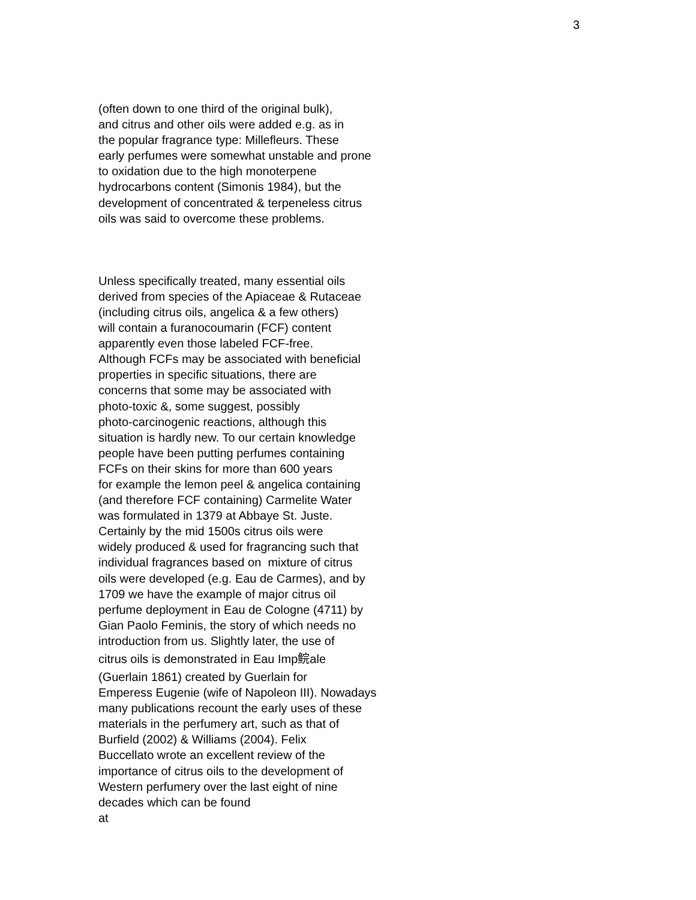3
(often down to one third of the original bulk),
and citrus and other oils were added e.g. as in
the popular fragrance type: Millefleurs. These
early perfumes were somewhat unstable and prone
to oxidation due to the high monoterpene
hydrocarbons content (Simonis 1984), but the
development of concentrated & terpeneless citrus
oils was said to overcome these problems.
Unless specifically treated, many essential oils
derived from species of the Apiaceae & Rutaceae
(including citrus oils, angelica & a few others)
will contain a furanocoumarin (FCF) content
apparently even those labeled FCF-free.
Although FCFs may be associated with beneficial
properties in specific situations, there are
concerns that some may be associated with
photo-toxic &, some suggest, possibly
photo-carcinogenic reactions, although this
situation is hardly new. To our certain knowledge
people have been putting perfumes containing
FCFs on their skins for more than 600 years
for example the lemon peel & angelica containing
(and therefore FCF containing) Carmelite Water
was formulated in 1379 at Abbaye St. Juste.
Certainly by the mid 1500s citrus oils were
widely produced & used for fragrancing such that
individual fragrances based on mixture of citrus
oils were developed (e.g. Eau de Carmes), and by
1709 we have the example of major citrus oil
perfume deployment in Eau de Cologne (4711) by
Gian Paolo Feminis, the story of which needs no
introduction from us. Slightly later, the use of
citrus oils is demonstrated in Eau Imp鲩ale
(Guerlain 1861) created by Guerlain for
Emperess Eugenie (wife of Napoleon III). Nowadays
many publications recount the early uses of these
materials in the perfumery art, such as that of
Burfield (2002) & Williams (2004). Felix
Buccellato wrote an excellent review of the
importance of citrus oils to the development of
Western perfumery over the last eight of nine
decades which can be found
at